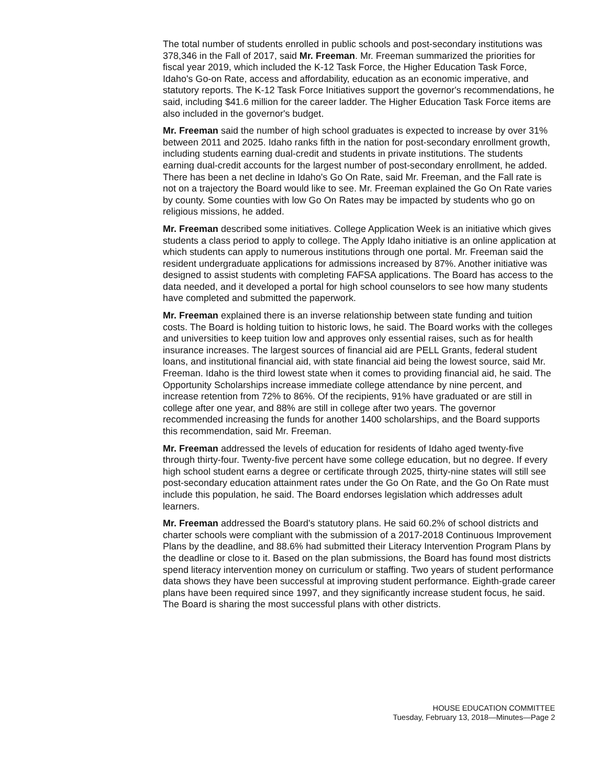The total number of students enrolled in public schools and post-secondary institutions was 378,346 in the Fall of 2017, said Mr. Freeman. Mr. Freeman summarized the priorities for fiscal year 2019, which included the K-12 Task Force, the Higher Education Task Force, Idaho's Go-on Rate, access and affordability, education as an economic imperative, and statutory reports. The K-12 Task Force Initiatives support the governor's recommendations, he said, including $41.6 million for the career ladder. The Higher Education Task Force items are also included in the governor's budget.
Mr. Freeman said the number of high school graduates is expected to increase by over 31% between 2011 and 2025. Idaho ranks fifth in the nation for post-secondary enrollment growth, including students earning dual-credit and students in private institutions. The students earning dual-credit accounts for the largest number of post-secondary enrollment, he added. There has been a net decline in Idaho's Go On Rate, said Mr. Freeman, and the Fall rate is not on a trajectory the Board would like to see. Mr. Freeman explained the Go On Rate varies by county. Some counties with low Go On Rates may be impacted by students who go on religious missions, he added.
Mr. Freeman described some initiatives. College Application Week is an initiative which gives students a class period to apply to college. The Apply Idaho initiative is an online application at which students can apply to numerous institutions through one portal. Mr. Freeman said the resident undergraduate applications for admissions increased by 87%. Another initiative was designed to assist students with completing FAFSA applications. The Board has access to the data needed, and it developed a portal for high school counselors to see how many students have completed and submitted the paperwork.
Mr. Freeman explained there is an inverse relationship between state funding and tuition costs. The Board is holding tuition to historic lows, he said. The Board works with the colleges and universities to keep tuition low and approves only essential raises, such as for health insurance increases. The largest sources of financial aid are PELL Grants, federal student loans, and institutional financial aid, with state financial aid being the lowest source, said Mr. Freeman. Idaho is the third lowest state when it comes to providing financial aid, he said. The Opportunity Scholarships increase immediate college attendance by nine percent, and increase retention from 72% to 86%. Of the recipients, 91% have graduated or are still in college after one year, and 88% are still in college after two years. The governor recommended increasing the funds for another 1400 scholarships, and the Board supports this recommendation, said Mr. Freeman.
Mr. Freeman addressed the levels of education for residents of Idaho aged twenty-five through thirty-four. Twenty-five percent have some college education, but no degree. If every high school student earns a degree or certificate through 2025, thirty-nine states will still see post-secondary education attainment rates under the Go On Rate, and the Go On Rate must include this population, he said. The Board endorses legislation which addresses adult learners.
Mr. Freeman addressed the Board's statutory plans. He said 60.2% of school districts and charter schools were compliant with the submission of a 2017-2018 Continuous Improvement Plans by the deadline, and 88.6% had submitted their Literacy Intervention Program Plans by the deadline or close to it. Based on the plan submissions, the Board has found most districts spend literacy intervention money on curriculum or staffing. Two years of student performance data shows they have been successful at improving student performance. Eighth-grade career plans have been required since 1997, and they significantly increase student focus, he said. The Board is sharing the most successful plans with other districts.
HOUSE EDUCATION COMMITTEE
Tuesday, February 13, 2018—Minutes—Page 2